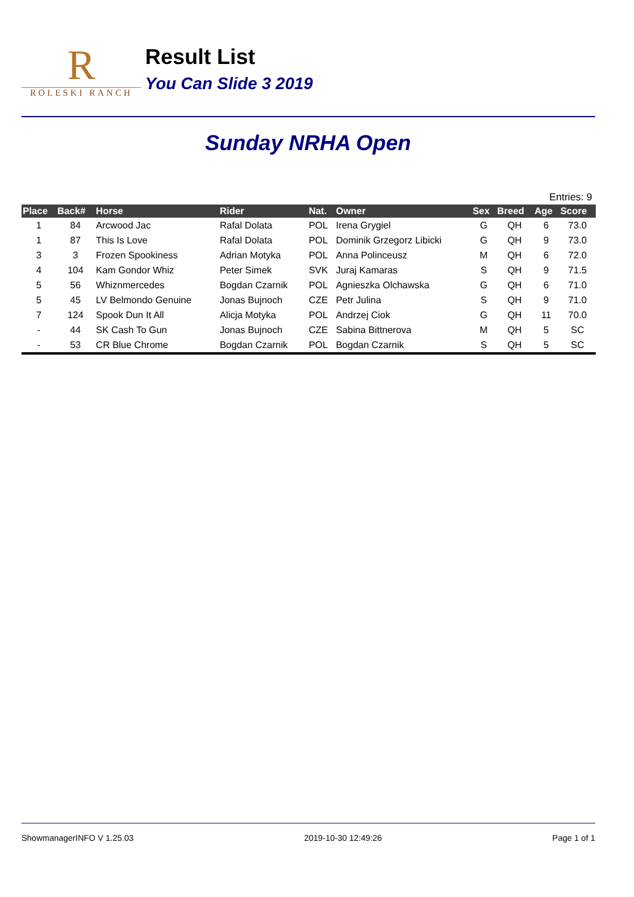R
ROLESKI RANCH
Result List
You Can Slide 3 2019
Sunday NRHA Open
Entries: 9
| Place | Back# | Horse | Rider | Nat. | Owner | Sex | Breed | Age | Score |
| --- | --- | --- | --- | --- | --- | --- | --- | --- | --- |
| 1 | 84 | Arcwood Jac | Rafal Dolata | POL | Irena Grygiel | G | QH | 6 | 73.0 |
| 1 | 87 | This Is Love | Rafal Dolata | POL | Dominik Grzegorz Libicki | G | QH | 9 | 73.0 |
| 3 | 3 | Frozen Spookiness | Adrian Motyka | POL | Anna Polinceusz | M | QH | 6 | 72.0 |
| 4 | 104 | Kam Gondor Whiz | Peter Simek | SVK | Juraj Kamaras | S | QH | 9 | 71.5 |
| 5 | 56 | Whiznmercedes | Bogdan Czarnik | POL | Agnieszka Olchawska | G | QH | 6 | 71.0 |
| 5 | 45 | LV Belmondo Genuine | Jonas Bujnoch | CZE | Petr Julina | S | QH | 9 | 71.0 |
| 7 | 124 | Spook Dun It All | Alicja Motyka | POL | Andrzej Ciok | G | QH | 11 | 70.0 |
| - | 44 | SK Cash To Gun | Jonas Bujnoch | CZE | Sabina Bittnerova | M | QH | 5 | SC |
| - | 53 | CR Blue Chrome | Bogdan Czarnik | POL | Bogdan Czarnik | S | QH | 5 | SC |
ShowmanagerINFO V 1.25.03 2019-10-30 12:49:26 Page 1 of 1